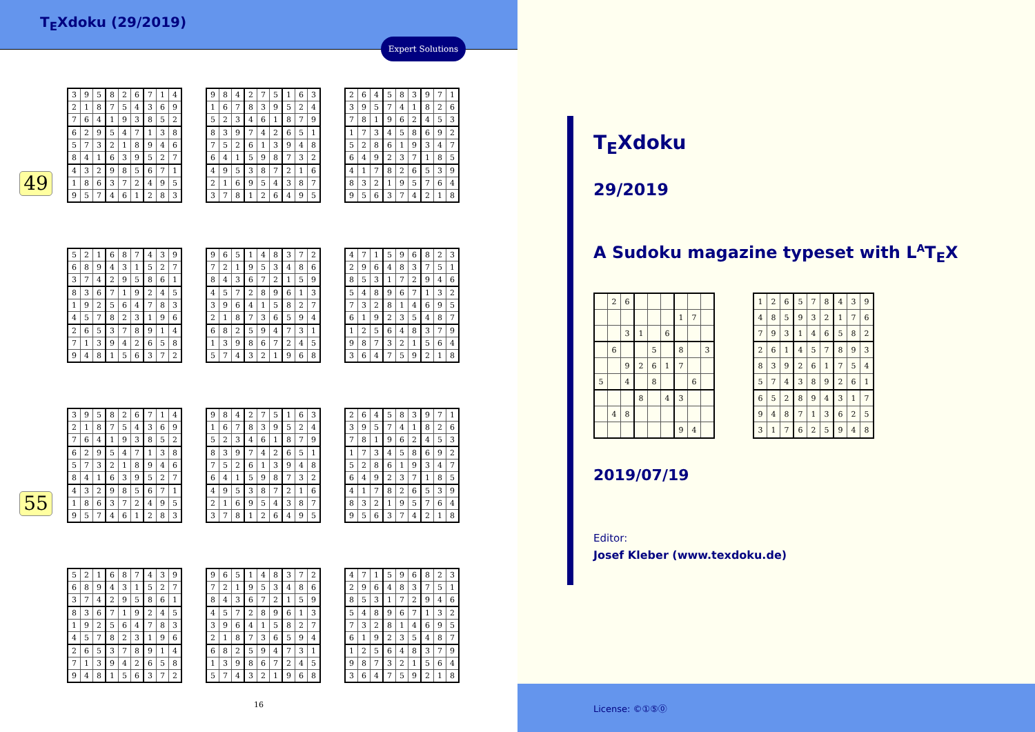T<sub>E</sub>Xdoku (29/2019)
Expert Solutions
49
| 3 | 9 | 5 | 8 | 2 | 6 | 7 | 1 | 4 |
| 2 | 1 | 8 | 7 | 5 | 4 | 3 | 6 | 9 |
| 7 | 6 | 4 | 1 | 9 | 3 | 8 | 5 | 2 |
| 6 | 2 | 9 | 5 | 4 | 7 | 1 | 3 | 8 |
| 5 | 7 | 3 | 2 | 1 | 8 | 9 | 4 | 6 |
| 8 | 4 | 1 | 6 | 3 | 9 | 5 | 2 | 7 |
| 4 | 3 | 2 | 9 | 8 | 5 | 6 | 7 | 1 |
| 1 | 8 | 6 | 3 | 7 | 2 | 4 | 9 | 5 |
| 9 | 5 | 7 | 4 | 6 | 1 | 2 | 8 | 3 |
| 9 | 8 | 4 | 2 | 7 | 5 | 1 | 6 | 3 |
| 1 | 6 | 7 | 8 | 3 | 9 | 5 | 2 | 4 |
| 5 | 2 | 3 | 4 | 6 | 1 | 8 | 7 | 9 |
| 8 | 3 | 9 | 7 | 4 | 2 | 6 | 5 | 1 |
| 7 | 5 | 2 | 6 | 1 | 3 | 9 | 4 | 8 |
| 6 | 4 | 1 | 5 | 9 | 8 | 7 | 3 | 2 |
| 4 | 9 | 5 | 3 | 8 | 7 | 2 | 1 | 6 |
| 2 | 1 | 6 | 9 | 5 | 4 | 3 | 8 | 7 |
| 3 | 7 | 8 | 1 | 2 | 6 | 4 | 9 | 5 |
| 2 | 6 | 4 | 5 | 8 | 3 | 9 | 7 | 1 |
| 3 | 9 | 5 | 7 | 4 | 1 | 8 | 2 | 6 |
| 7 | 8 | 1 | 9 | 6 | 2 | 4 | 5 | 3 |
| 1 | 7 | 3 | 4 | 5 | 8 | 6 | 9 | 2 |
| 5 | 2 | 8 | 6 | 1 | 9 | 3 | 4 | 7 |
| 6 | 4 | 9 | 2 | 3 | 7 | 1 | 8 | 5 |
| 4 | 1 | 7 | 8 | 2 | 6 | 5 | 3 | 9 |
| 8 | 3 | 2 | 1 | 9 | 5 | 7 | 6 | 4 |
| 9 | 5 | 6 | 3 | 7 | 4 | 2 | 1 | 8 |
| 5 | 2 | 1 | 6 | 8 | 7 | 4 | 3 | 9 |
| 6 | 8 | 9 | 4 | 3 | 1 | 5 | 2 | 7 |
| 3 | 7 | 4 | 2 | 9 | 5 | 8 | 6 | 1 |
| 8 | 3 | 6 | 7 | 1 | 9 | 2 | 4 | 5 |
| 1 | 9 | 2 | 5 | 6 | 4 | 7 | 8 | 3 |
| 4 | 5 | 7 | 8 | 2 | 3 | 1 | 9 | 6 |
| 2 | 6 | 5 | 3 | 7 | 8 | 9 | 1 | 4 |
| 7 | 1 | 3 | 9 | 4 | 2 | 6 | 5 | 8 |
| 9 | 4 | 8 | 1 | 5 | 6 | 3 | 7 | 2 |
| 9 | 6 | 5 | 1 | 4 | 8 | 3 | 7 | 2 |
| 7 | 2 | 1 | 9 | 5 | 3 | 4 | 8 | 6 |
| 8 | 4 | 3 | 6 | 7 | 2 | 1 | 5 | 9 |
| 4 | 5 | 7 | 2 | 8 | 9 | 6 | 1 | 3 |
| 3 | 9 | 6 | 4 | 1 | 5 | 8 | 2 | 7 |
| 2 | 1 | 8 | 7 | 3 | 6 | 5 | 9 | 4 |
| 6 | 8 | 2 | 5 | 9 | 4 | 7 | 3 | 1 |
| 1 | 3 | 9 | 8 | 6 | 7 | 2 | 4 | 5 |
| 5 | 7 | 4 | 3 | 2 | 1 | 9 | 6 | 8 |
| 4 | 7 | 1 | 5 | 9 | 6 | 8 | 2 | 3 |
| 2 | 9 | 6 | 4 | 8 | 3 | 7 | 5 | 1 |
| 8 | 5 | 3 | 1 | 7 | 2 | 9 | 4 | 6 |
| 5 | 4 | 8 | 9 | 6 | 7 | 1 | 3 | 2 |
| 7 | 3 | 2 | 8 | 1 | 4 | 6 | 9 | 5 |
| 6 | 1 | 9 | 2 | 3 | 5 | 4 | 8 | 7 |
| 1 | 2 | 5 | 6 | 4 | 8 | 3 | 7 | 9 |
| 9 | 8 | 7 | 3 | 2 | 1 | 5 | 6 | 4 |
| 3 | 6 | 4 | 7 | 5 | 9 | 2 | 1 | 8 |
55
| 3 | 9 | 5 | 8 | 2 | 6 | 7 | 1 | 4 |
| 2 | 1 | 8 | 7 | 5 | 4 | 3 | 6 | 9 |
| 7 | 6 | 4 | 1 | 9 | 3 | 8 | 5 | 2 |
| 6 | 2 | 9 | 5 | 4 | 7 | 1 | 3 | 8 |
| 5 | 7 | 3 | 2 | 1 | 8 | 9 | 4 | 6 |
| 8 | 4 | 1 | 6 | 3 | 9 | 5 | 2 | 7 |
| 4 | 3 | 2 | 9 | 8 | 5 | 6 | 7 | 1 |
| 1 | 8 | 6 | 3 | 7 | 2 | 4 | 9 | 5 |
| 9 | 5 | 7 | 4 | 6 | 1 | 2 | 8 | 3 |
| 9 | 8 | 4 | 2 | 7 | 5 | 1 | 6 | 3 |
| 1 | 6 | 7 | 8 | 3 | 9 | 5 | 2 | 4 |
| 5 | 2 | 3 | 4 | 6 | 1 | 8 | 7 | 9 |
| 8 | 3 | 9 | 7 | 4 | 2 | 6 | 5 | 1 |
| 7 | 5 | 2 | 6 | 1 | 3 | 9 | 4 | 8 |
| 6 | 4 | 1 | 5 | 9 | 8 | 7 | 3 | 2 |
| 4 | 9 | 5 | 3 | 8 | 7 | 2 | 1 | 6 |
| 2 | 1 | 6 | 9 | 5 | 4 | 3 | 8 | 7 |
| 3 | 7 | 8 | 1 | 2 | 6 | 4 | 9 | 5 |
| 2 | 6 | 4 | 5 | 8 | 3 | 9 | 7 | 1 |
| 3 | 9 | 5 | 7 | 4 | 1 | 8 | 2 | 6 |
| 7 | 8 | 1 | 9 | 6 | 2 | 4 | 5 | 3 |
| 1 | 7 | 3 | 4 | 5 | 8 | 6 | 9 | 2 |
| 5 | 2 | 8 | 6 | 1 | 9 | 3 | 4 | 7 |
| 6 | 4 | 9 | 2 | 3 | 7 | 1 | 8 | 5 |
| 4 | 1 | 7 | 8 | 2 | 6 | 5 | 3 | 9 |
| 8 | 3 | 2 | 1 | 9 | 5 | 7 | 6 | 4 |
| 9 | 5 | 6 | 3 | 7 | 4 | 2 | 1 | 8 |
| 5 | 2 | 1 | 6 | 8 | 7 | 4 | 3 | 9 |
| 6 | 8 | 9 | 4 | 3 | 1 | 5 | 2 | 7 |
| 3 | 7 | 4 | 2 | 9 | 5 | 8 | 6 | 1 |
| 8 | 3 | 6 | 7 | 1 | 9 | 2 | 4 | 5 |
| 1 | 9 | 2 | 5 | 6 | 4 | 7 | 8 | 3 |
| 4 | 5 | 7 | 8 | 2 | 3 | 1 | 9 | 6 |
| 2 | 6 | 5 | 3 | 7 | 8 | 9 | 1 | 4 |
| 7 | 1 | 3 | 9 | 4 | 2 | 6 | 5 | 8 |
| 9 | 4 | 8 | 1 | 5 | 6 | 3 | 7 | 2 |
| 9 | 6 | 5 | 1 | 4 | 8 | 3 | 7 | 2 |
| 7 | 2 | 1 | 9 | 5 | 3 | 4 | 8 | 6 |
| 8 | 4 | 3 | 6 | 7 | 2 | 1 | 5 | 9 |
| 4 | 5 | 7 | 2 | 8 | 9 | 6 | 1 | 3 |
| 3 | 9 | 6 | 4 | 1 | 5 | 8 | 2 | 7 |
| 2 | 1 | 8 | 7 | 3 | 6 | 5 | 9 | 4 |
| 6 | 8 | 2 | 5 | 9 | 4 | 7 | 3 | 1 |
| 1 | 3 | 9 | 8 | 6 | 7 | 2 | 4 | 5 |
| 5 | 7 | 4 | 3 | 2 | 1 | 9 | 6 | 8 |
| 4 | 7 | 1 | 5 | 9 | 6 | 8 | 2 | 3 |
| 2 | 9 | 6 | 4 | 8 | 3 | 7 | 5 | 1 |
| 8 | 5 | 3 | 1 | 7 | 2 | 9 | 4 | 6 |
| 5 | 4 | 8 | 9 | 6 | 7 | 1 | 3 | 2 |
| 7 | 3 | 2 | 8 | 1 | 4 | 6 | 9 | 5 |
| 6 | 1 | 9 | 2 | 3 | 5 | 4 | 8 | 7 |
| 1 | 2 | 5 | 6 | 4 | 8 | 3 | 7 | 9 |
| 9 | 8 | 7 | 3 | 2 | 1 | 5 | 6 | 4 |
| 3 | 6 | 4 | 7 | 5 | 9 | 2 | 1 | 8 |
16
T<sub>E</sub>Xdoku
29/2019
A Sudoku magazine typeset with L<sup>A</sup>T<sub>E</sub>X
| | 2 | 6 | | | | | | |
| | | | | | | 1 | 7 | |
| | | 3 | 1 | | 6 | | | |
| | 6 | | | 5 | | 8 | | 3 |
| | | 9 | 2 | 6 | 1 | 7 | | |
| 5 | | 4 | | 8 | | | 6 | |
| | | | 8 | | 4 | 3 | | |
| | 4 | 8 | | | | | | |
| | | | | | | 9 | 4 | |
| 1 | 2 | 6 | 5 | 7 | 8 | 4 | 3 | 9 |
| 4 | 8 | 5 | 9 | 3 | 2 | 1 | 7 | 6 |
| 7 | 9 | 3 | 1 | 4 | 6 | 5 | 8 | 2 |
| 2 | 6 | 1 | 4 | 5 | 7 | 8 | 9 | 3 |
| 8 | 3 | 9 | 2 | 6 | 1 | 7 | 5 | 4 |
| 5 | 7 | 4 | 3 | 8 | 9 | 2 | 6 | 1 |
| 6 | 5 | 2 | 8 | 9 | 4 | 3 | 1 | 7 |
| 9 | 4 | 8 | 7 | 1 | 3 | 6 | 2 | 5 |
| 3 | 1 | 7 | 6 | 2 | 5 | 9 | 4 | 8 |
2019/07/19
Editor:
Josef Kleber (www.texdoku.de)
License: ©①⑤⓪